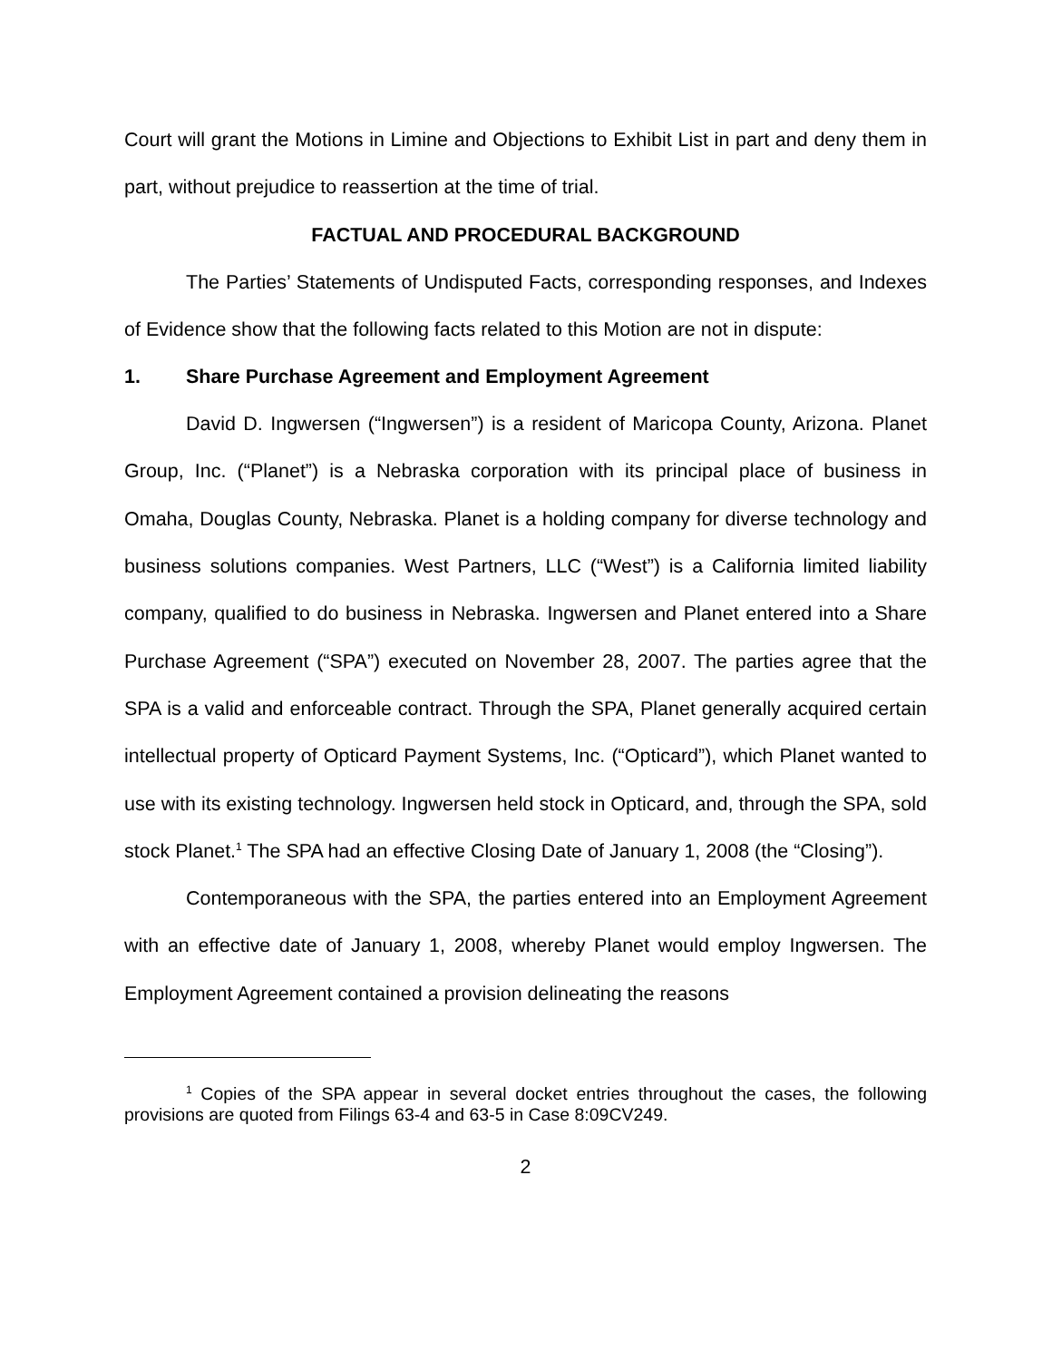Court will grant the Motions in Limine and Objections to Exhibit List in part and deny them in part, without prejudice to reassertion at the time of trial.
FACTUAL AND PROCEDURAL BACKGROUND
The Parties’ Statements of Undisputed Facts, corresponding responses, and Indexes of Evidence show that the following facts related to this Motion are not in dispute:
1. Share Purchase Agreement and Employment Agreement
David D. Ingwersen (“Ingwersen”) is a resident of Maricopa County, Arizona. Planet Group, Inc. (“Planet”) is a Nebraska corporation with its principal place of business in Omaha, Douglas County, Nebraska. Planet is a holding company for diverse technology and business solutions companies. West Partners, LLC (“West”) is a California limited liability company, qualified to do business in Nebraska. Ingwersen and Planet entered into a Share Purchase Agreement (“SPA”) executed on November 28, 2007. The parties agree that the SPA is a valid and enforceable contract. Through the SPA, Planet generally acquired certain intellectual property of Opticard Payment Systems, Inc. (“Opticard”), which Planet wanted to use with its existing technology. Ingwersen held stock in Opticard, and, through the SPA, sold stock Planet.<sup>1</sup> The SPA had an effective Closing Date of January 1, 2008 (the “Closing”).
Contemporaneous with the SPA, the parties entered into an Employment Agreement with an effective date of January 1, 2008, whereby Planet would employ Ingwersen. The Employment Agreement contained a provision delineating the reasons
<sup>1</sup> Copies of the SPA appear in several docket entries throughout the cases, the following provisions are quoted from Filings 63-4 and 63-5 in Case 8:09CV249.
2